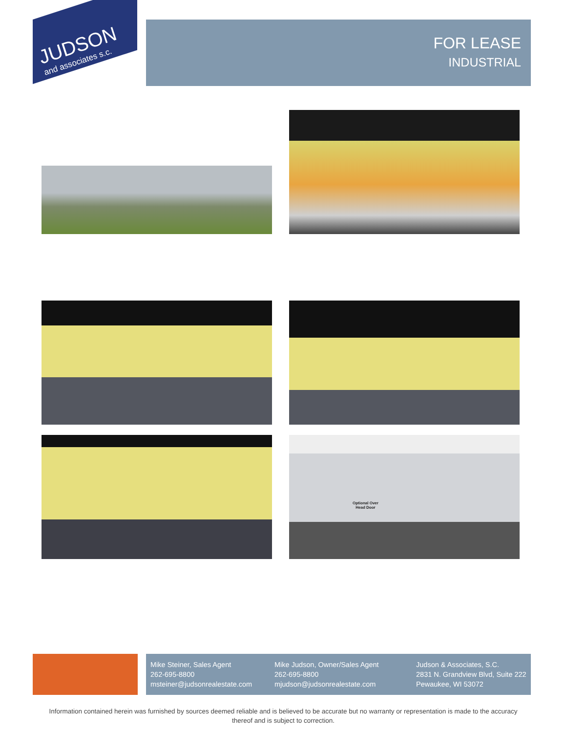JUDSON
and associates s.c.
FOR LEASE
INDUSTRIAL
Optional Over
Head Door
Mike Steiner, Sales Agent
262-695-8800
msteiner@judsonrealestate.com
Mike Judson, Owner/Sales Agent
262-695-8800
mjudson@judsonrealestate.com
Judson & Associates, S.C.
2831 N. Grandview Blvd, Suite 222
Pewaukee, WI 53072
Information contained herein was furnished by sources deemed reliable and is believed to be accurate but no warranty or representation is made to the accuracy thereof and is subject to correction.